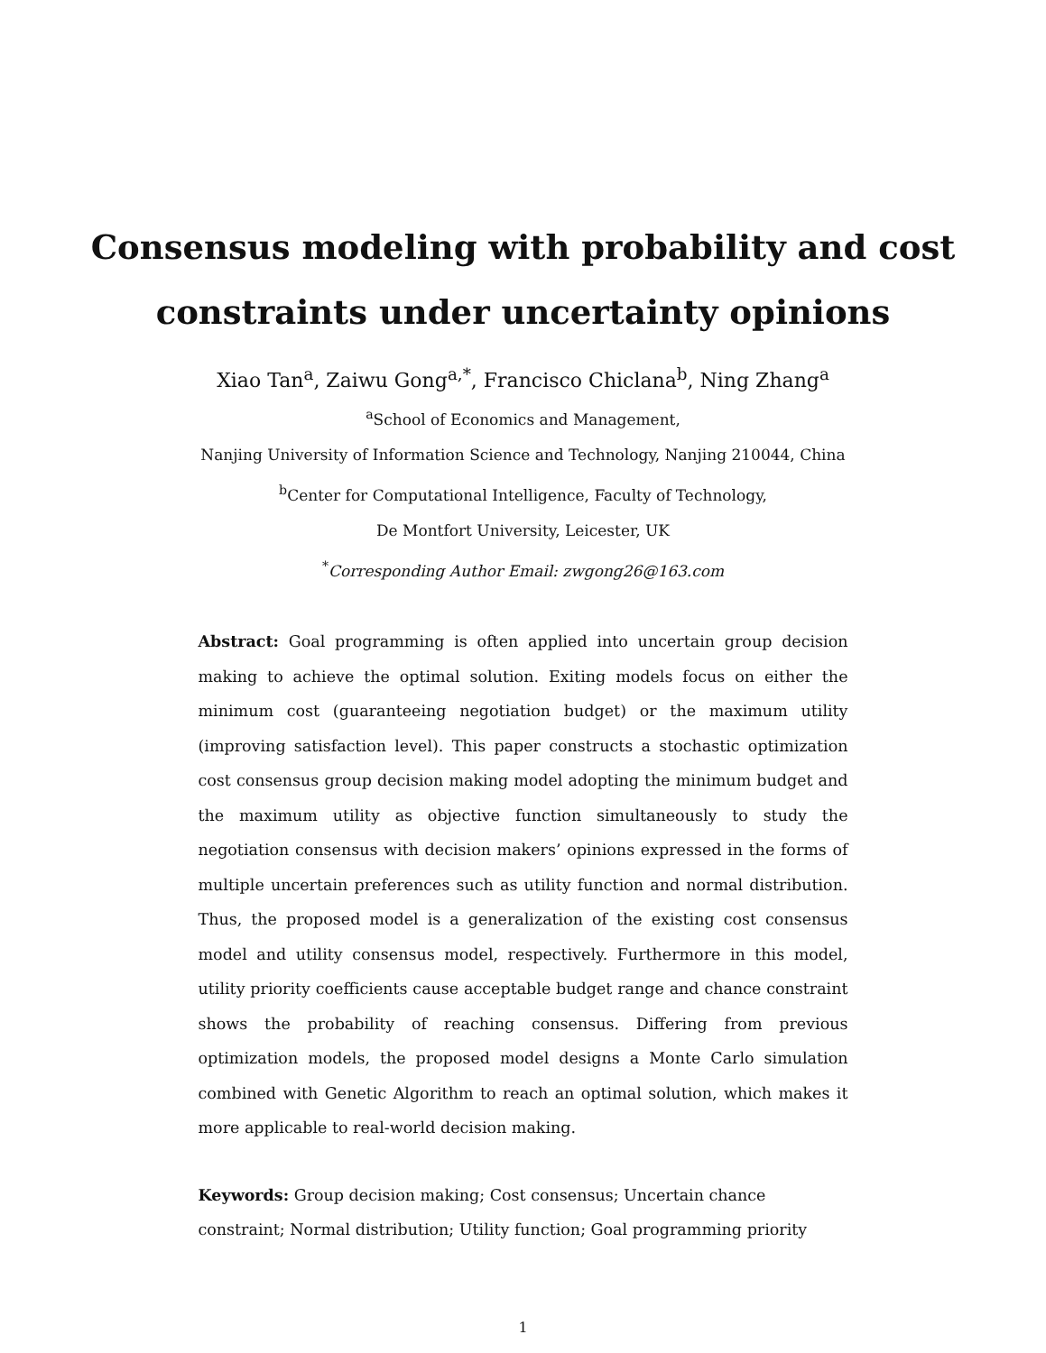Consensus modeling with probability and cost
constraints under uncertainty opinions
Xiao Tan<sup>a</sup>, Zaiwu Gong<sup>a,*</sup>, Francisco Chiclana<sup>b</sup>, Ning Zhang<sup>a</sup>
<sup>a</sup> School of Economics and Management,
Nanjing University of Information Science and Technology, Nanjing 210044, China
<sup>b</sup> Center for Computational Intelligence, Faculty of Technology,
De Montfort University, Leicester, UK
<sup>*</sup> Corresponding Author Email: zwgong26@163.com
Abstract: Goal programming is often applied into uncertain group decision making to achieve the optimal solution. Exiting models focus on either the minimum cost (guaranteeing negotiation budget) or the maximum utility (improving satisfaction level). This paper constructs a stochastic optimization cost consensus group decision making model adopting the minimum budget and the maximum utility as objective function simultaneously to study the negotiation consensus with decision makers’ opinions expressed in the forms of multiple uncertain preferences such as utility function and normal distribution. Thus, the proposed model is a generalization of the existing cost consensus model and utility consensus model, respectively. Furthermore in this model, utility priority coefficients cause acceptable budget range and chance constraint shows the probability of reaching consensus. Differing from previous optimization models, the proposed model designs a Monte Carlo simulation combined with Genetic Algorithm to reach an optimal solution, which makes it more applicable to real-world decision making.
Keywords: Group decision making; Cost consensus; Uncertain chance constraint; Normal distribution; Utility function; Goal programming priority
1